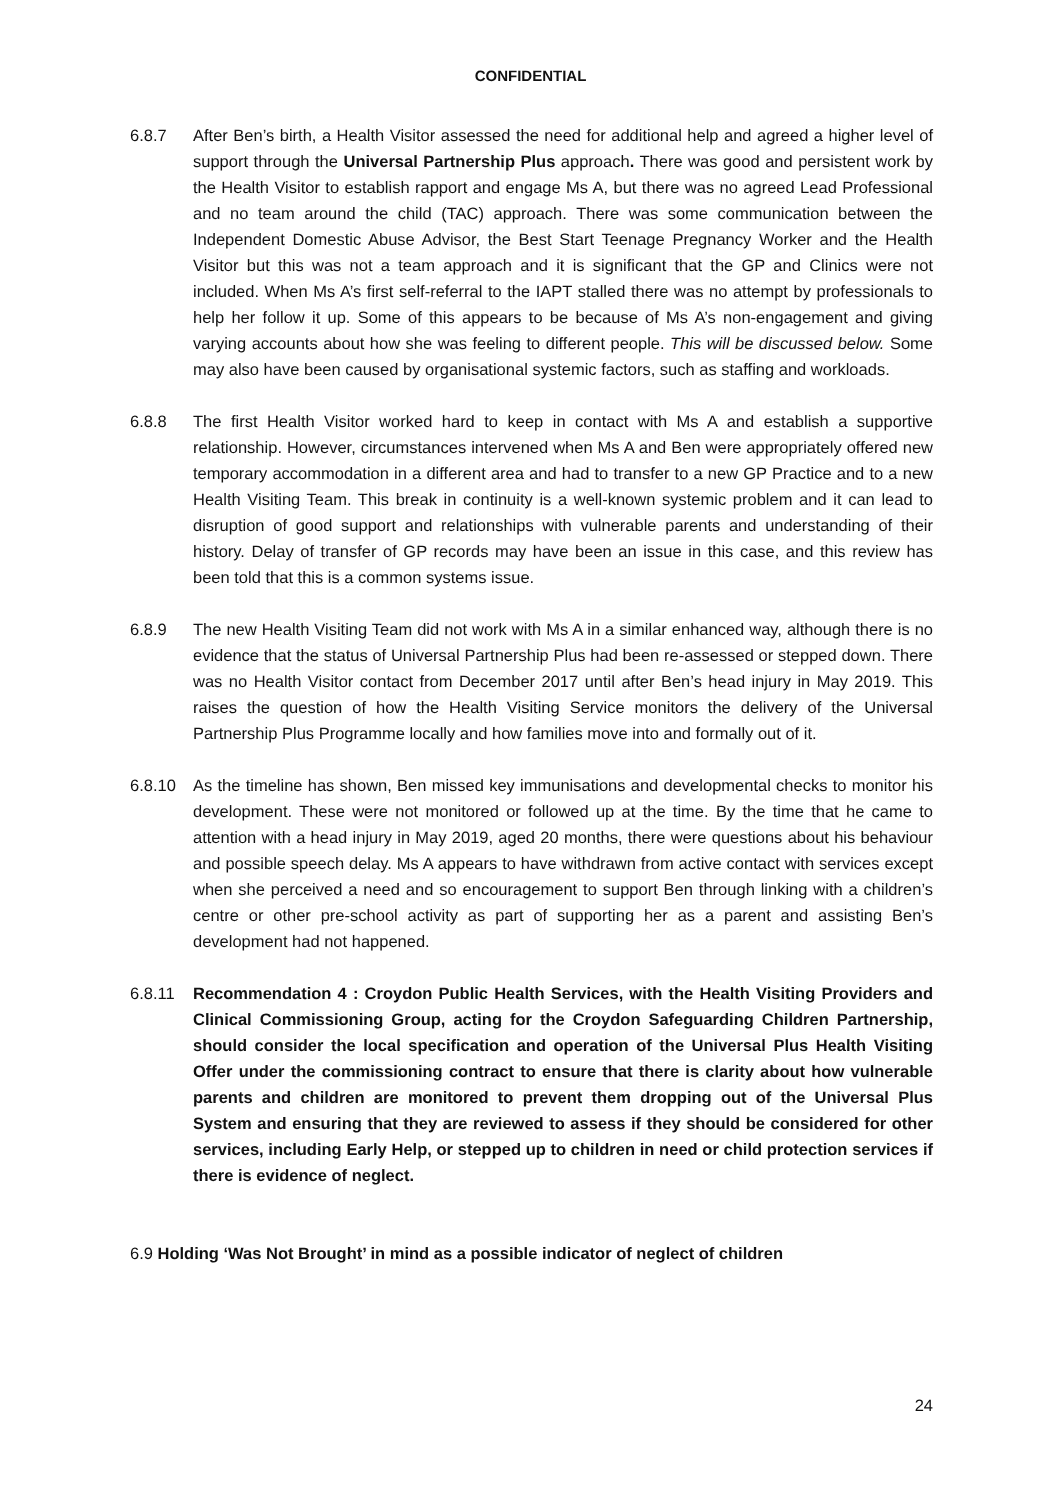CONFIDENTIAL
6.8.7 After Ben’s birth, a Health Visitor assessed the need for additional help and agreed a higher level of support through the Universal Partnership Plus approach. There was good and persistent work by the Health Visitor to establish rapport and engage Ms A, but there was no agreed Lead Professional and no team around the child (TAC) approach. There was some communication between the Independent Domestic Abuse Advisor, the Best Start Teenage Pregnancy Worker and the Health Visitor but this was not a team approach and it is significant that the GP and Clinics were not included. When Ms A’s first self-referral to the IAPT stalled there was no attempt by professionals to help her follow it up. Some of this appears to be because of Ms A’s non-engagement and giving varying accounts about how she was feeling to different people. This will be discussed below. Some may also have been caused by organisational systemic factors, such as staffing and workloads.
6.8.8 The first Health Visitor worked hard to keep in contact with Ms A and establish a supportive relationship. However, circumstances intervened when Ms A and Ben were appropriately offered new temporary accommodation in a different area and had to transfer to a new GP Practice and to a new Health Visiting Team. This break in continuity is a well-known systemic problem and it can lead to disruption of good support and relationships with vulnerable parents and understanding of their history. Delay of transfer of GP records may have been an issue in this case, and this review has been told that this is a common systems issue.
6.8.9 The new Health Visiting Team did not work with Ms A in a similar enhanced way, although there is no evidence that the status of Universal Partnership Plus had been re-assessed or stepped down. There was no Health Visitor contact from December 2017 until after Ben’s head injury in May 2019. This raises the question of how the Health Visiting Service monitors the delivery of the Universal Partnership Plus Programme locally and how families move into and formally out of it.
6.8.10 As the timeline has shown, Ben missed key immunisations and developmental checks to monitor his development. These were not monitored or followed up at the time. By the time that he came to attention with a head injury in May 2019, aged 20 months, there were questions about his behaviour and possible speech delay. Ms A appears to have withdrawn from active contact with services except when she perceived a need and so encouragement to support Ben through linking with a children’s centre or other pre-school activity as part of supporting her as a parent and assisting Ben’s development had not happened.
6.8.11 Recommendation 4 : Croydon Public Health Services, with the Health Visiting Providers and Clinical Commissioning Group, acting for the Croydon Safeguarding Children Partnership, should consider the local specification and operation of the Universal Plus Health Visiting Offer under the commissioning contract to ensure that there is clarity about how vulnerable parents and children are monitored to prevent them dropping out of the Universal Plus System and ensuring that they are reviewed to assess if they should be considered for other services, including Early Help, or stepped up to children in need or child protection services if there is evidence of neglect.
6.9 Holding ‘Was Not Brought’ in mind as a possible indicator of neglect of children
24